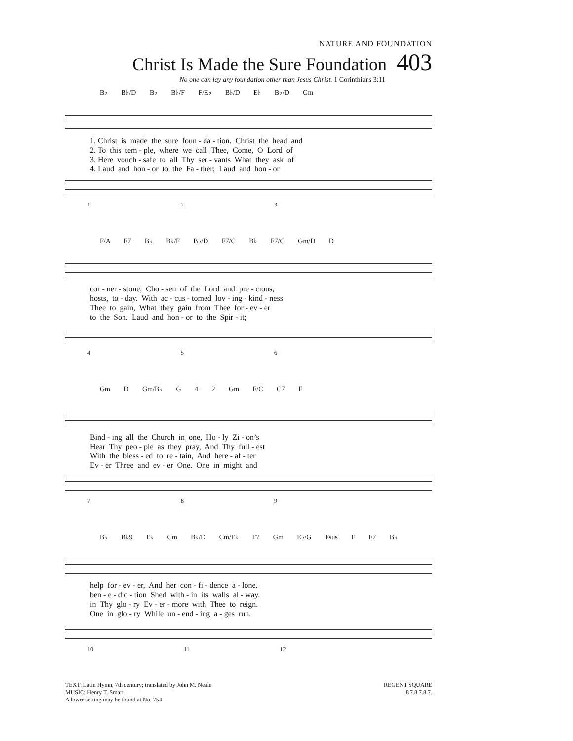NATURE AND FOUNDATION
Christ Is Made the Sure Foundation
403
No one can lay any foundation other than Jesus Christ. 1 Corinthians 3:11
B♭ B♭/D B♭ B♭/F F/E♭ B♭/D E♭ B♭/D Gm
1. Christ is made the sure foun - da - tion. Christ the head and 2. To this tem - ple, where we call Thee, Come, O Lord of 3. Here vouch - safe to all Thy ser - vants What they ask of 4. Laud and hon - or to the Fa - ther; Laud and hon - or
1 2 3
F/A F7 B♭ B♭/F B♭/D F7/C B♭ F7/C Gm/D D
cor - ner - stone, Cho - sen of the Lord and pre - cious, hosts, to - day. With ac - cus - tomed lov - ing - kind - ness Thee to gain, What they gain from Thee for - ev - er to the Son. Laud and hon - or to the Spir - it;
4 5 6
Gm D Gm/B♭ G 4 2 Gm F/C C7 F
Bind - ing all the Church in one, Ho - ly Zi - on’s Hear Thy peo - ple as they pray, And Thy full - est With the bless - ed to re - tain, And here - af - ter Ev - er Three and ev - er One. One in might and
7 8 9
B♭ B♭9 E♭ Cm B♭/D Cm/E♭ F7 Gm E♭/G Fsus F F7 B♭
help for - ev - er, And her con - fi - dence a - lone. ben - e - dic - tion Shed with - in its walls al - way. in Thy glo - ry Ev - er - more with Thee to reign. One in glo - ry While un - end - ing a - ges run.
10 11 12
TEXT: Latin Hymn, 7th century; translated by John M. Neale
MUSIC: Henry T. Smart
A lower setting may be found at No. 754
REGENT SQUARE
8.7.8.7.8.7.